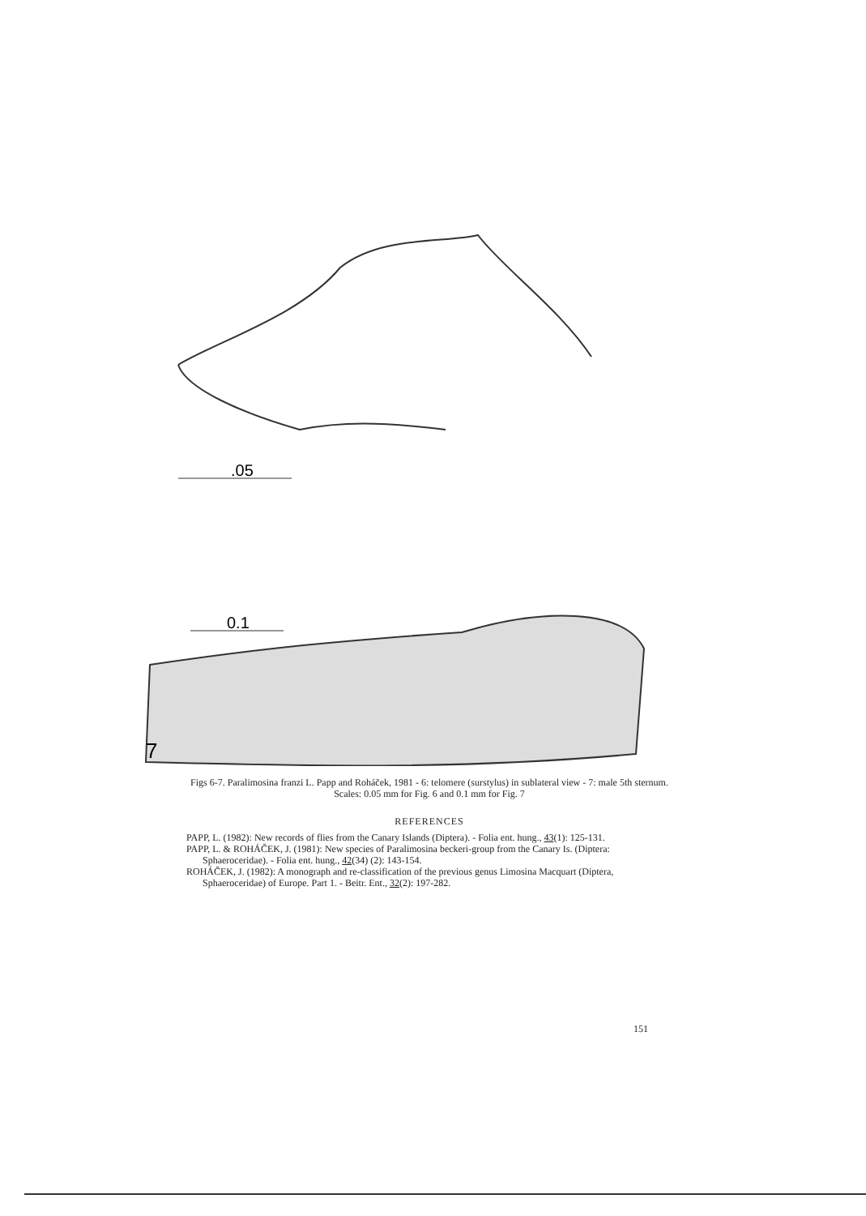.05
0.1
7
Figs 6-7. Paralimosina franzi L. Papp and Roháček, 1981 - 6: telomere (surstylus) in sublateral view - 7: male 5th sternum. Scales: 0.05 mm for Fig. 6 and 0.1 mm for Fig. 7
REFERENCES
PAPP, L. (1982): New records of flies from the Canary Islands (Diptera). - Folia ent. hung., 43(1): 125-131.
PAPP, L. & ROHÁČEK, J. (1981): New species of Paralimosina beckeri-group from the Canary Is. (Diptera: Sphaeroceridae). - Folia ent. hung., 42(34) (2): 143-154.
ROHÁČEK, J. (1982): A monograph and re-classification of the previous genus Limosina Macquart (Diptera, Sphaeroceridae) of Europe. Part 1. - Beitr. Ent., 32(2): 197-282.
151